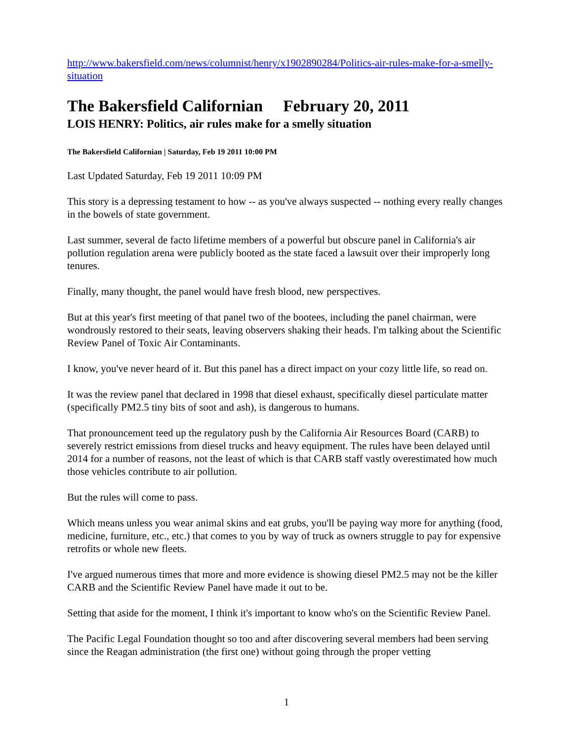http://www.bakersfield.com/news/columnist/henry/x1902890284/Politics-air-rules-make-for-a-smelly-situation
The Bakersfield Californian February 20, 2011
LOIS HENRY: Politics, air rules make for a smelly situation
The Bakersfield Californian | Saturday, Feb 19 2011 10:00 PM
Last Updated Saturday, Feb 19 2011 10:09 PM
This story is a depressing testament to how -- as you've always suspected -- nothing every really changes in the bowels of state government.
Last summer, several de facto lifetime members of a powerful but obscure panel in California's air pollution regulation arena were publicly booted as the state faced a lawsuit over their improperly long tenures.
Finally, many thought, the panel would have fresh blood, new perspectives.
But at this year's first meeting of that panel two of the bootees, including the panel chairman, were wondrously restored to their seats, leaving observers shaking their heads. I'm talking about the Scientific Review Panel of Toxic Air Contaminants.
I know, you've never heard of it. But this panel has a direct impact on your cozy little life, so read on.
It was the review panel that declared in 1998 that diesel exhaust, specifically diesel particulate matter (specifically PM2.5 tiny bits of soot and ash), is dangerous to humans.
That pronouncement teed up the regulatory push by the California Air Resources Board (CARB) to severely restrict emissions from diesel trucks and heavy equipment. The rules have been delayed until 2014 for a number of reasons, not the least of which is that CARB staff vastly overestimated how much those vehicles contribute to air pollution.
But the rules will come to pass.
Which means unless you wear animal skins and eat grubs, you'll be paying way more for anything (food, medicine, furniture, etc., etc.) that comes to you by way of truck as owners struggle to pay for expensive retrofits or whole new fleets.
I've argued numerous times that more and more evidence is showing diesel PM2.5 may not be the killer CARB and the Scientific Review Panel have made it out to be.
Setting that aside for the moment, I think it's important to know who's on the Scientific Review Panel.
The Pacific Legal Foundation thought so too and after discovering several members had been serving since the Reagan administration (the first one) without going through the proper vetting
1